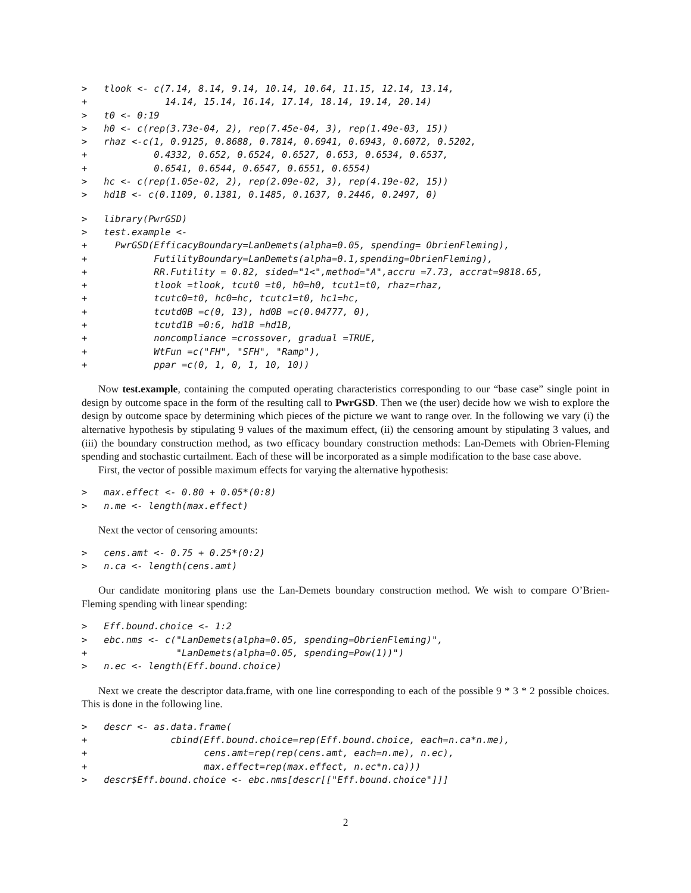>   tlook <- c(7.14, 8.14, 9.14, 10.14, 10.64, 11.15, 12.14, 13.14,
+              14.14, 15.14, 16.14, 17.14, 18.14, 19.14, 20.14)
>   t0 <- 0:19
>   h0 <- c(rep(3.73e-04, 2), rep(7.45e-04, 3), rep(1.49e-03, 15))
>   rhaz <-c(1, 0.9125, 0.8688, 0.7814, 0.6941, 0.6943, 0.6072, 0.5202,
+            0.4332, 0.652, 0.6524, 0.6527, 0.653, 0.6534, 0.6537,
+            0.6541, 0.6544, 0.6547, 0.6551, 0.6554)
>   hc <- c(rep(1.05e-02, 2), rep(2.09e-02, 3), rep(4.19e-02, 15))
>   hd1B <- c(0.1109, 0.1381, 0.1485, 0.1637, 0.2446, 0.2497, 0)
>   library(PwrGSD)
>   test.example <-
+     PwrGSD(EfficacyBoundary=LanDemets(alpha=0.05, spending= ObrienFleming),
+            FutilityBoundary=LanDemets(alpha=0.1,spending=ObrienFleming),
+            RR.Futility = 0.82, sided="1<",method="A",accru =7.73, accrat=9818.65,
+            tlook =tlook, tcut0 =t0, h0=h0, tcut1=t0, rhaz=rhaz,
+            tcutc0=t0, hc0=hc, tcutc1=t0, hc1=hc,
+            tcutd0B =c(0, 13), hd0B =c(0.04777, 0),
+            tcutd1B =0:6, hd1B =hd1B,
+            noncompliance =crossover, gradual =TRUE,
+            WtFun =c("FH", "SFH", "Ramp"),
+            ppar =c(0, 1, 0, 1, 10, 10))
Now test.example, containing the computed operating characteristics corresponding to our “base case” single point in design by outcome space in the form of the resulting call to PwrGSD. Then we (the user) decide how we wish to explore the design by outcome space by determining which pieces of the picture we want to range over. In the following we vary (i) the alternative hypothesis by stipulating 9 values of the maximum effect, (ii) the censoring amount by stipulating 3 values, and (iii) the boundary construction method, as two efficacy boundary construction methods: Lan-Demets with Obrien-Fleming spending and stochastic curtailment. Each of these will be incorporated as a simple modification to the base case above.
First, the vector of possible maximum effects for varying the alternative hypothesis:
>   max.effect <- 0.80 + 0.05*(0:8)
>   n.me <- length(max.effect)
Next the vector of censoring amounts:
>   cens.amt <- 0.75 + 0.25*(0:2)
>   n.ca <- length(cens.amt)
Our candidate monitoring plans use the Lan-Demets boundary construction method. We wish to compare O’Brien-Fleming spending with linear spending:
>   Eff.bound.choice <- 1:2
>   ebc.nms <- c("LanDemets(alpha=0.05, spending=ObrienFleming)",
+                "LanDemets(alpha=0.05, spending=Pow(1))")
>   n.ec <- length(Eff.bound.choice)
Next we create the descriptor data.frame, with one line corresponding to each of the possible 9 * 3 * 2 possible choices. This is done in the following line.
>   descr <- as.data.frame(
+               cbind(Eff.bound.choice=rep(Eff.bound.choice, each=n.ca*n.me),
+                     cens.amt=rep(rep(cens.amt, each=n.me), n.ec),
+                     max.effect=rep(max.effect, n.ec*n.ca)))
>   descr$Eff.bound.choice <- ebc.nms[descr[["Eff.bound.choice"]]]
2